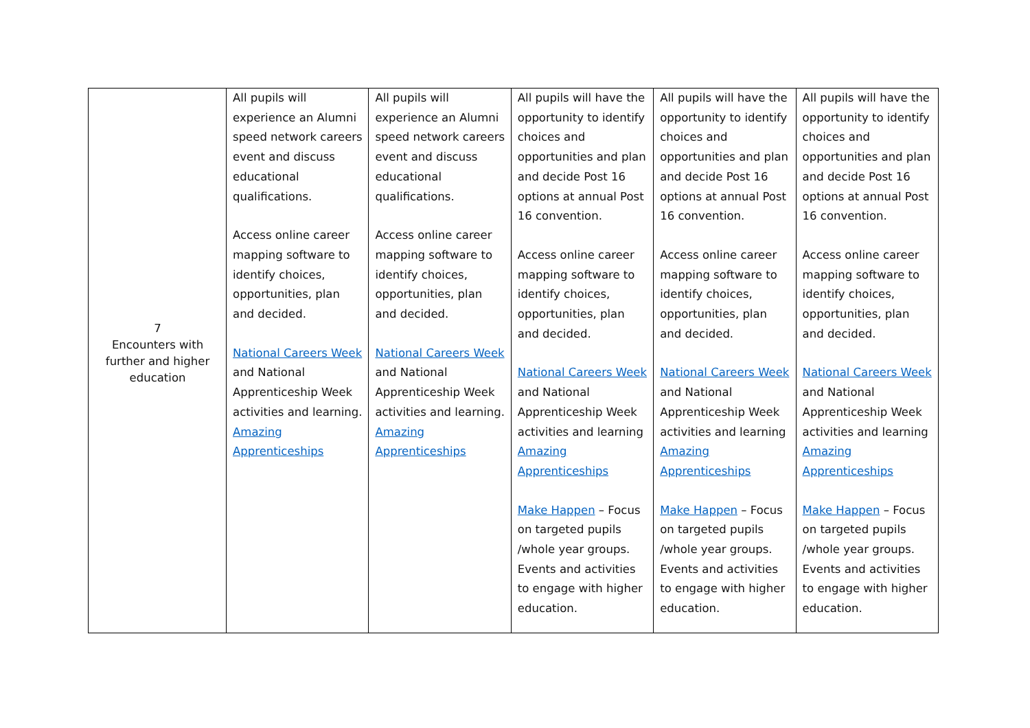| 7 Encounters with further and higher education | All pupils will experience an Alumni speed network careers event and discuss educational qualifications. Access online career mapping software to identify choices, opportunities, plan and decided. National Careers Week and National Apprenticeship Week activities and learning. Amazing Apprenticeships | All pupils will experience an Alumni speed network careers event and discuss educational qualifications. Access online career mapping software to identify choices, opportunities, plan and decided. National Careers Week and National Apprenticeship Week activities and learning. Amazing Apprenticeships | All pupils will have the opportunity to identify choices and opportunities and plan and decide Post 16 options at annual Post 16 convention. Access online career mapping software to identify choices, opportunities, plan and decided. National Careers Week and National Apprenticeship Week activities and learning Amazing Apprenticeships Make Happen – Focus on targeted pupils /whole year groups. Events and activities to engage with higher education. | All pupils will have the opportunity to identify choices and opportunities and plan and decide Post 16 options at annual Post 16 convention. Access online career mapping software to identify choices, opportunities, plan and decided. National Careers Week and National Apprenticeship Week activities and learning Amazing Apprenticeships Make Happen – Focus on targeted pupils /whole year groups. Events and activities to engage with higher education. | All pupils will have the opportunity to identify choices and opportunities and plan and decide Post 16 options at annual Post 16 convention. Access online career mapping software to identify choices, opportunities, plan and decided. National Careers Week and National Apprenticeship Week activities and learning Amazing Apprenticeships Make Happen – Focus on targeted pupils /whole year groups. Events and activities to engage with higher education. |